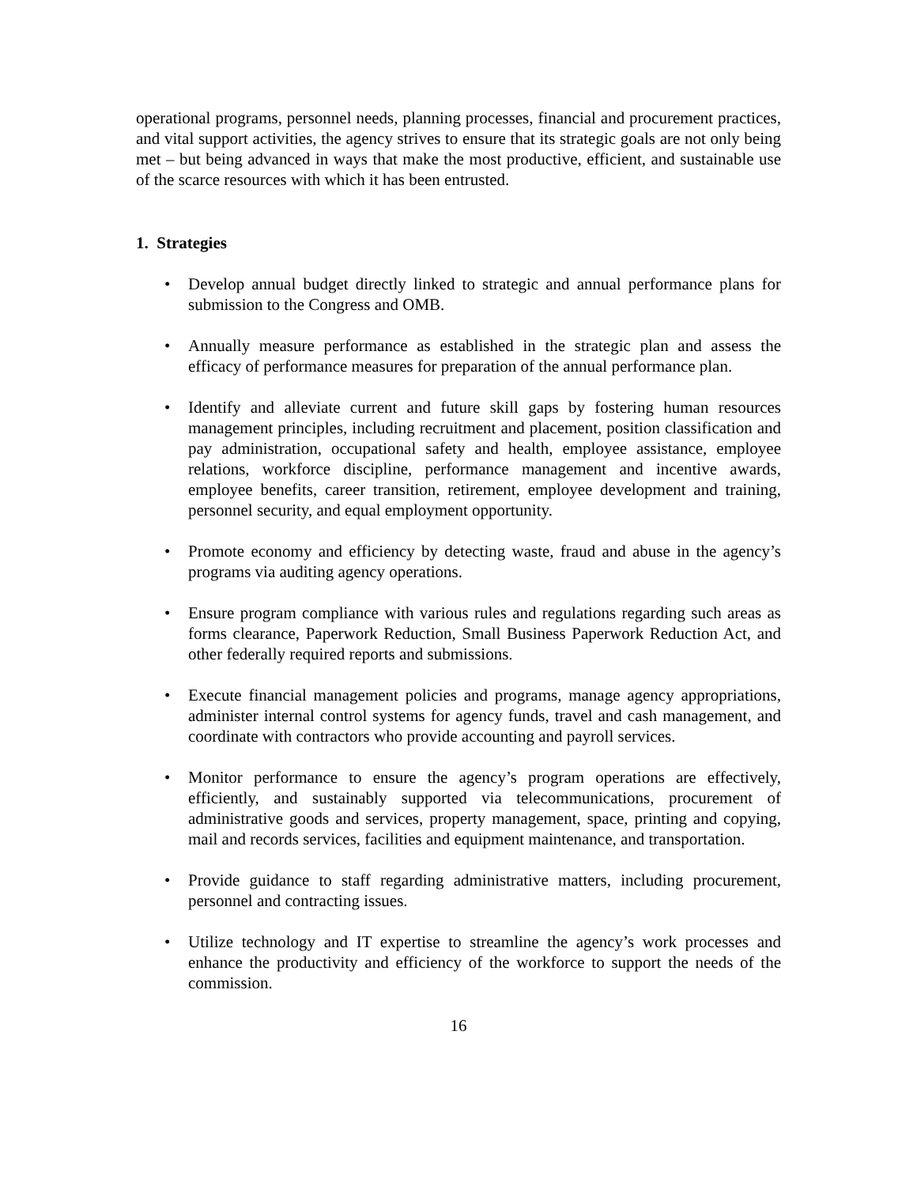operational programs, personnel needs, planning processes, financial and procurement practices, and vital support activities, the agency strives to ensure that its strategic goals are not only being met – but being advanced in ways that make the most productive, efficient, and sustainable use of the scarce resources with which it has been entrusted.
1. Strategies
• Develop annual budget directly linked to strategic and annual performance plans for submission to the Congress and OMB.
• Annually measure performance as established in the strategic plan and assess the efficacy of performance measures for preparation of the annual performance plan.
• Identify and alleviate current and future skill gaps by fostering human resources management principles, including recruitment and placement, position classification and pay administration, occupational safety and health, employee assistance, employee relations, workforce discipline, performance management and incentive awards, employee benefits, career transition, retirement, employee development and training, personnel security, and equal employment opportunity.
• Promote economy and efficiency by detecting waste, fraud and abuse in the agency’s programs via auditing agency operations.
• Ensure program compliance with various rules and regulations regarding such areas as forms clearance, Paperwork Reduction, Small Business Paperwork Reduction Act, and other federally required reports and submissions.
• Execute financial management policies and programs, manage agency appropriations, administer internal control systems for agency funds, travel and cash management, and coordinate with contractors who provide accounting and payroll services.
• Monitor performance to ensure the agency’s program operations are effectively, efficiently, and sustainably supported via telecommunications, procurement of administrative goods and services, property management, space, printing and copying, mail and records services, facilities and equipment maintenance, and transportation.
• Provide guidance to staff regarding administrative matters, including procurement, personnel and contracting issues.
• Utilize technology and IT expertise to streamline the agency’s work processes and enhance the productivity and efficiency of the workforce to support the needs of the commission.
16